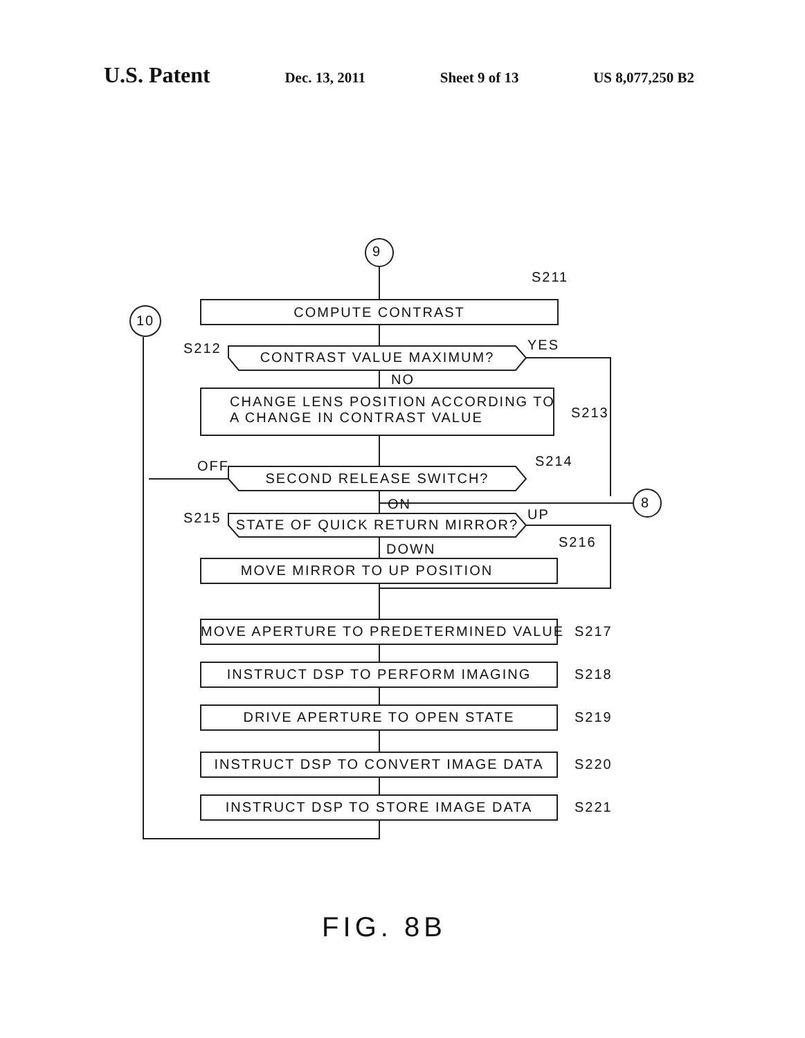U.S. Patent
Dec. 13, 2011 Sheet 9 of 13 US 8,077,250 B2
9
10
8
S211
COMPUTE CONTRAST
S212 YES
CONTRAST VALUE MAXIMUM?
NO
CHANGE LENS POSITION ACCORDING TO
A CHANGE IN CONTRAST VALUE
S213
OFF S214
SECOND RELEASE SWITCH?
ON
S215 UP
STATE OF QUICK RETURN MIRROR?
DOWN S216
MOVE MIRROR TO UP POSITION
MOVE APERTURE TO PREDETERMINED VALUE S217
INSTRUCT DSP TO PERFORM IMAGING S218
DRIVE APERTURE TO OPEN STATE S219
INSTRUCT DSP TO CONVERT IMAGE DATA S220
INSTRUCT DSP TO STORE IMAGE DATA S221
FIG. 8B